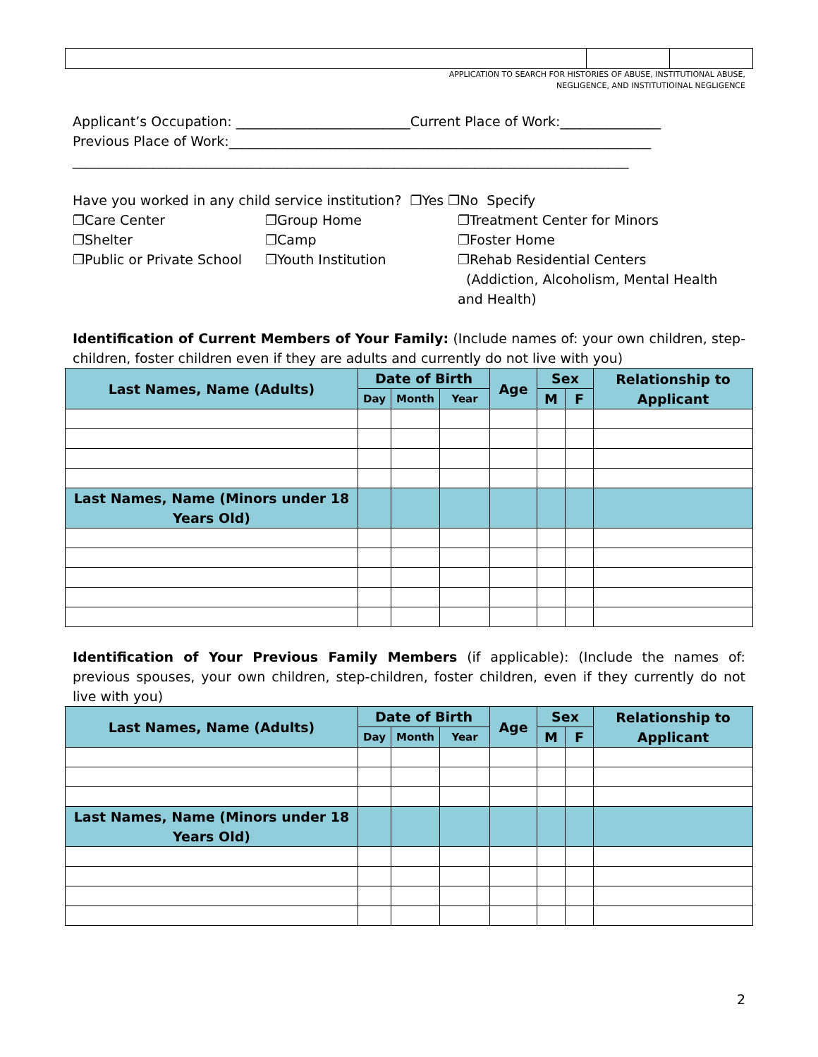APPLICATION TO SEARCH FOR HISTORIES OF ABUSE, INSTITUTIONAL ABUSE, NEGLIGENCE, AND INSTITUTIOINAL NEGLIGENCE
Applicant’s Occupation: __________________________Current Place of Work:_______________
Previous Place of Work:_______________________________________________________________
___________________________________________________________________________________
Have you worked in any child service institution? ❐Yes ❐No Specify
❐Care Center
❐Shelter
❐Public or Private School
❐Group Home
❐Camp
❐Youth Institution
❐Treatment Center for Minors
❐Foster Home
❐Rehab Residential Centers
(Addiction, Alcoholism, Mental Health and Health)
Identification of Current Members of Your Family: (Include names of: your own children, step-children, foster children even if they are adults and currently do not live with you)
| Last Names, Name (Adults) | Date of Birth | | | Age | Sex | | Relationship to Applicant |
| --- | --- | --- | --- | --- | --- | --- | --- |
| | Day | Month | Year | | M | F | |
| Last Names, Name (Minors under 18 Years Old) | | | | | | | |
Identification of Your Previous Family Members (if applicable): (Include the names of: previous spouses, your own children, step-children, foster children, even if they currently do not live with you)
| Last Names, Name (Adults) | Date of Birth | | | Age | Sex | | Relationship to Applicant |
| --- | --- | --- | --- | --- | --- | --- | --- |
| | Day | Month | Year | | M | F | |
| Last Names, Name (Minors under 18 Years Old) | | | | | | | |
2